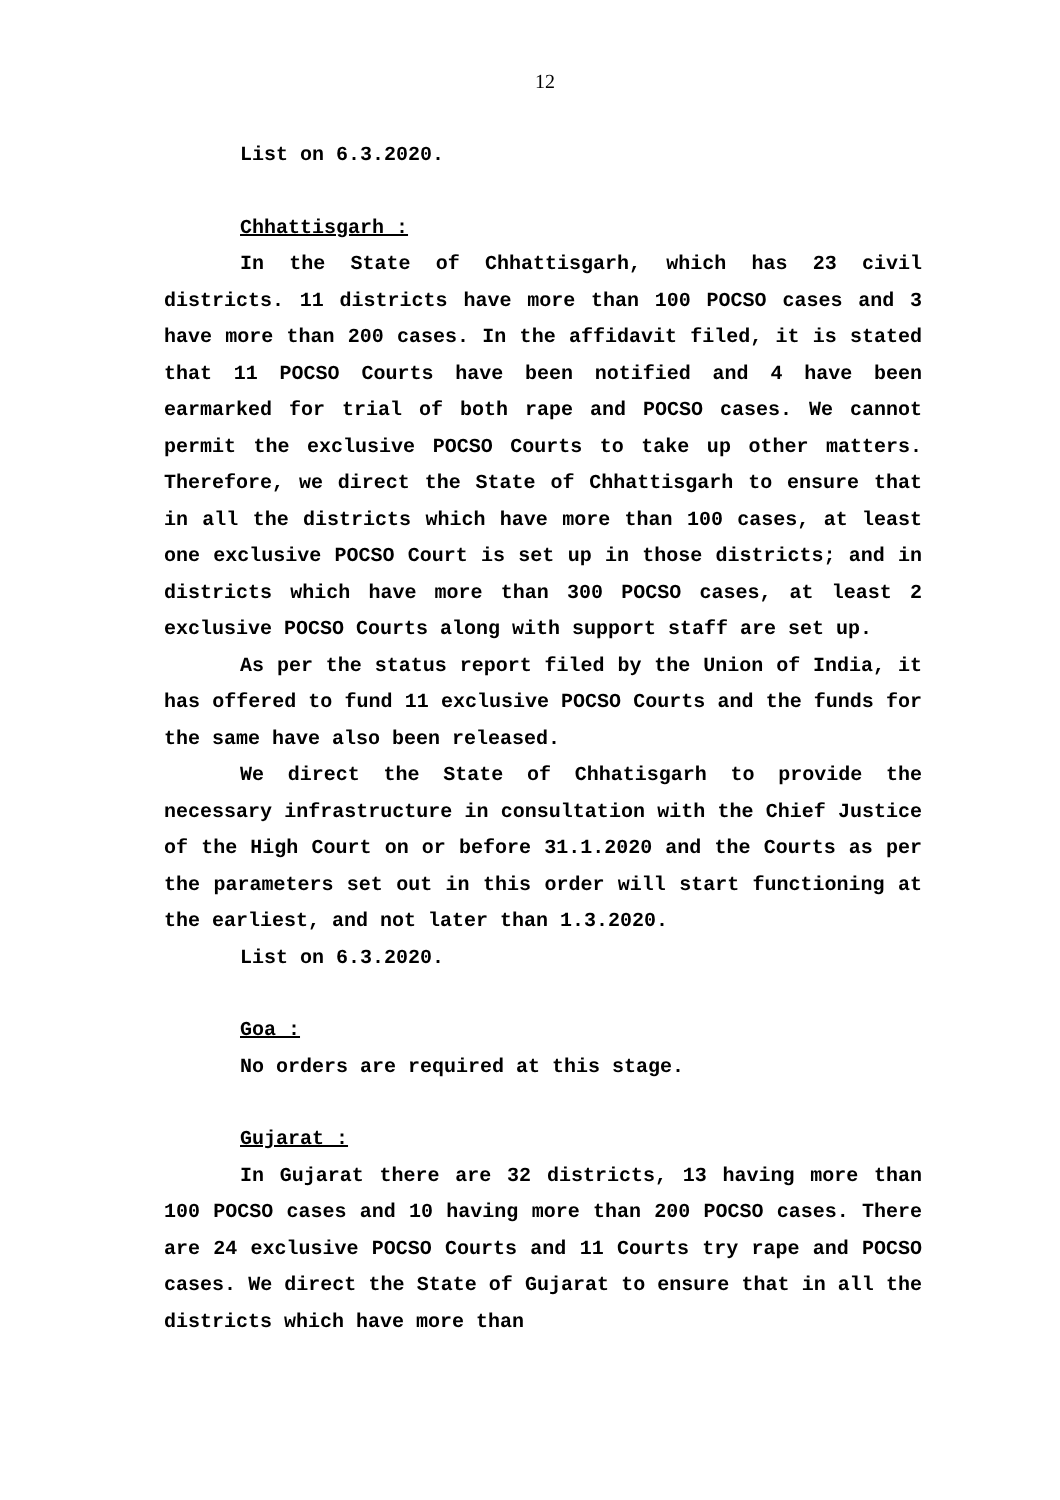12
List on 6.3.2020.
Chhattisgarh :
In the State of Chhattisgarh, which has 23 civil districts. 11 districts have more than 100 POCSO cases and 3 have more than 200 cases. In the affidavit filed, it is stated that 11 POCSO Courts have been notified and 4 have been earmarked for trial of both rape and POCSO cases. We cannot permit the exclusive POCSO Courts to take up other matters. Therefore, we direct the State of Chhattisgarh to ensure that in all the districts which have more than 100 cases, at least one exclusive POCSO Court is set up in those districts; and in districts which have more than 300 POCSO cases, at least 2 exclusive POCSO Courts along with support staff are set up.
As per the status report filed by the Union of India, it has offered to fund 11 exclusive POCSO Courts and the funds for the same have also been released.
We direct the State of Chhatisgarh to provide the necessary infrastructure in consultation with the Chief Justice of the High Court on or before 31.1.2020 and the Courts as per the parameters set out in this order will start functioning at the earliest, and not later than 1.3.2020.
List on 6.3.2020.
Goa :
No orders are required at this stage.
Gujarat :
In Gujarat there are 32 districts, 13 having more than 100 POCSO cases and 10 having more than 200 POCSO cases. There are 24 exclusive POCSO Courts and 11 Courts try rape and POCSO cases. We direct the State of Gujarat to ensure that in all the districts which have more than